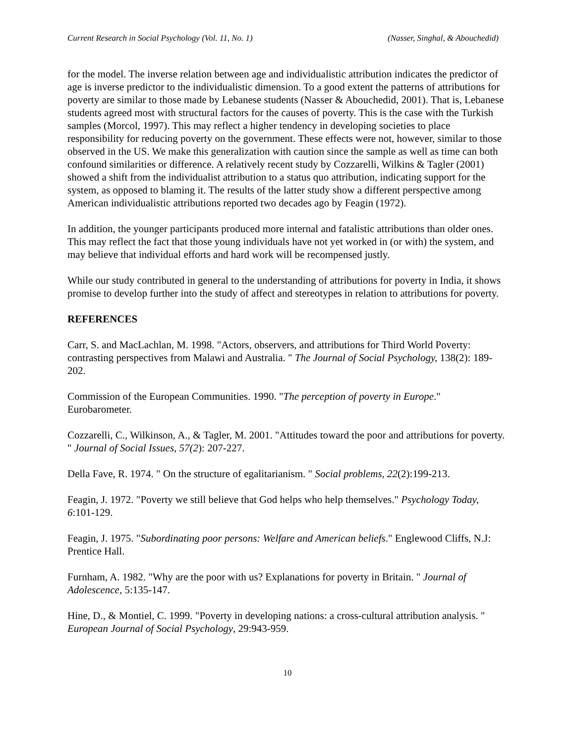Current Research in Social Psychology (Vol. 11, No. 1) (Nasser, Singhal, & Abouchedid)
for the model. The inverse relation between age and individualistic attribution indicates the predictor of age is inverse predictor to the individualistic dimension. To a good extent the patterns of attributions for poverty are similar to those made by Lebanese students (Nasser & Abouchedid, 2001). That is, Lebanese students agreed most with structural factors for the causes of poverty. This is the case with the Turkish samples (Morcol, 1997). This may reflect a higher tendency in developing societies to place responsibility for reducing poverty on the government. These effects were not, however, similar to those observed in the US. We make this generalization with caution since the sample as well as time can both confound similarities or difference. A relatively recent study by Cozzarelli, Wilkins & Tagler (2001) showed a shift from the individualist attribution to a status quo attribution, indicating support for the system, as opposed to blaming it. The results of the latter study show a different perspective among American individualistic attributions reported two decades ago by Feagin (1972).
In addition, the younger participants produced more internal and fatalistic attributions than older ones. This may reflect the fact that those young individuals have not yet worked in (or with) the system, and may believe that individual efforts and hard work will be recompensed justly.
While our study contributed in general to the understanding of attributions for poverty in India, it shows promise to develop further into the study of affect and stereotypes in relation to attributions for poverty.
REFERENCES
Carr, S. and MacLachlan, M. 1998. "Actors, observers, and attributions for Third World Poverty: contrasting perspectives from Malawi and Australia. " The Journal of Social Psychology, 138(2): 189-202.
Commission of the European Communities. 1990. "The perception of poverty in Europe." Eurobarometer.
Cozzarelli, C., Wilkinson, A., & Tagler, M. 2001. "Attitudes toward the poor and attributions for poverty. " Journal of Social Issues, 57(2): 207-227.
Della Fave, R. 1974. " On the structure of egalitarianism. " Social problems, 22(2):199-213.
Feagin, J. 1972. "Poverty we still believe that God helps who help themselves." Psychology Today, 6:101-129.
Feagin, J. 1975. "Subordinating poor persons: Welfare and American beliefs." Englewood Cliffs, N.J: Prentice Hall.
Furnham, A. 1982. "Why are the poor with us? Explanations for poverty in Britain. " Journal of Adolescence, 5:135-147.
Hine, D., & Montiel, C. 1999. "Poverty in developing nations: a cross-cultural attribution analysis. " European Journal of Social Psychology, 29:943-959.
10